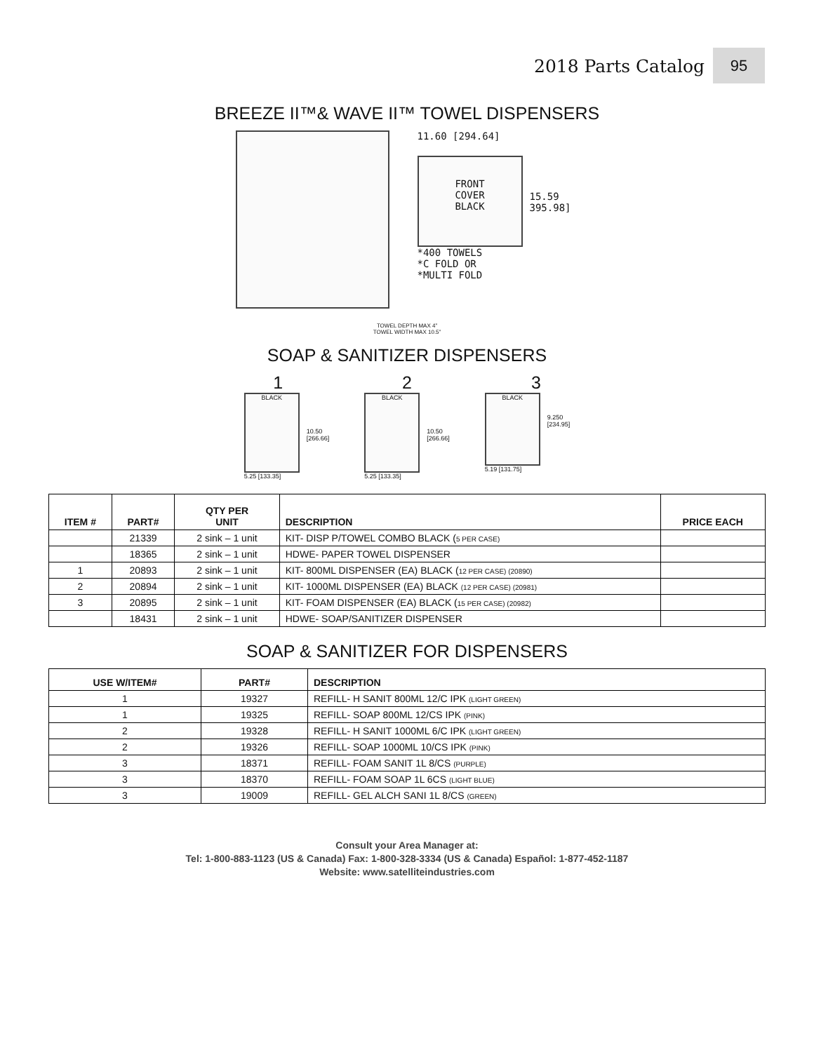2018 Parts Catalog 95
BREEZE II™& WAVE II™ TOWEL DISPENSERS
11.60 [294.64]
FRONT
COVER
BLACK
15.59
395.98]
*400 TOWELS
*C FOLD OR
*MULTI FOLD
TOWEL DEPTH MAX 4”
TOWEL WIDTH MAX 10.5”
SOAP & SANITIZER DISPENSERS
1 2 3
BLACK
10.50
[266.66]
5.25 [133.35]
BLACK
10.50
[266.66]
5.25 [133.35]
BLACK
9.250
[234.95]
5.19 [131.75]
| ITEM # | PART# | QTY PER UNIT | DESCRIPTION | PRICE EACH |
| --- | --- | --- | --- | --- |
| | 21339 | 2 sink – 1 unit | KIT- DISP P/TOWEL COMBO BLACK ( 5 PER CASE) | |
| | 18365 | 2 sink – 1 unit | HDWE- PAPER TOWEL DISPENSER | |
| 1 | 20893 | 2 sink – 1 unit | KIT- 800ML DISPENSER (EA) BLACK ( 12 PER CASE) (20890) | |
| 2 | 20894 | 2 sink – 1 unit | KIT- 1000ML DISPENSER (EA) BLACK (12 PER CASE) (20981) | |
| 3 | 20895 | 2 sink – 1 unit | KIT- FOAM DISPENSER (EA) BLACK ( 15 PER CASE) (20982) | |
| | 18431 | 2 sink – 1 unit | HDWE- SOAP/SANITIZER DISPENSER | |
SOAP & SANITIZER FOR DISPENSERS
| USE W/ITEM# | PART# | DESCRIPTION |
| --- | --- | --- |
| 1 | 19327 | REFILL- H SANIT 800ML 12/C IPK (LIGHT GREEN) |
| 1 | 19325 | REFILL- SOAP 800ML 12/CS IPK (PINK) |
| 2 | 19328 | REFILL- H SANIT 1000ML 6/C IPK (LIGHT GREEN) |
| 2 | 19326 | REFILL- SOAP 1000ML 10/CS IPK (PINK) |
| 3 | 18371 | REFILL- FOAM SANIT 1L 8/CS (PURPLE) |
| 3 | 18370 | REFILL- FOAM SOAP 1L 6CS (LIGHT BLUE) |
| 3 | 19009 | REFILL- GEL ALCH SANI 1L 8/CS (GREEN) |
Consult your Area Manager at:
Tel: 1-800-883-1123 (US & Canada) Fax: 1-800-328-3334 (US & Canada) Español: 1-877-452-1187
Website: www.satelliteindustries.com